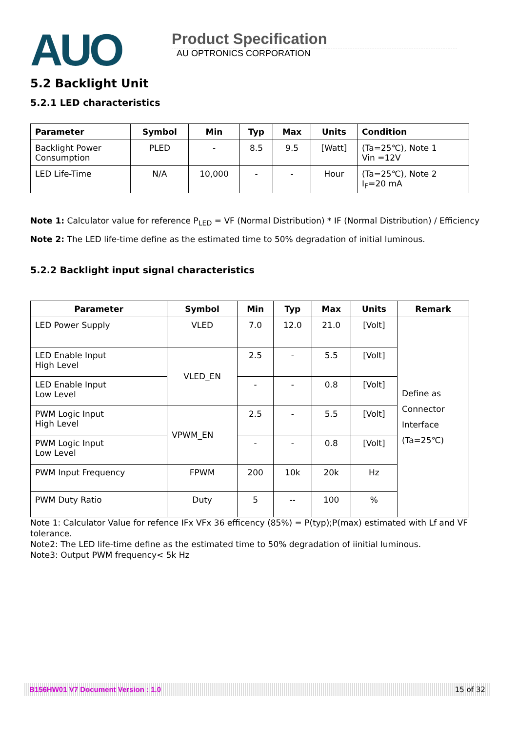AUO
Product Specification
AU OPTRONICS CORPORATION
5.2 Backlight Unit
5.2.1 LED characteristics
| Parameter | Symbol | Min | Typ | Max | Units | Condition |
| --- | --- | --- | --- | --- | --- | --- |
| Backlight Power Consumption | PLED | - | 8.5 | 9.5 | [Watt] | (Ta=25℃), Note 1 Vin =12V |
| LED Life-Time | N/A | 10,000 | - | - | Hour | (Ta=25℃), Note 2 I<sub>F</sub>=20 mA |
Note 1: Calculator value for reference P<sub>LED</sub> = VF (Normal Distribution) * IF (Normal Distribution) / Efficiency
Note 2: The LED life-time define as the estimated time to 50% degradation of initial luminous.
5.2.2 Backlight input signal characteristics
| Parameter | Symbol | Min | Typ | Max | Units | Remark |
| --- | --- | --- | --- | --- | --- | --- |
| LED Power Supply | VLED | 7.0 | 12.0 | 21.0 | [Volt] | Define as Connector Interface (Ta=25℃) |
| LED Enable Input High Level | VLED_EN | 2.5 | - | 5.5 | [Volt] | |
| LED Enable Input Low Level | | - | - | 0.8 | [Volt] | |
| PWM Logic Input High Level | VPWM_EN | 2.5 | - | 5.5 | [Volt] | |
| PWM Logic Input Low Level | | - | - | 0.8 | [Volt] | |
| PWM Input Frequency | FPWM | 200 | 10k | 20k | Hz | |
| PWM Duty Ratio | Duty | 5 | -- | 100 | % | |
Note 1: Calculator Value for refence IFx VFx 36 efficency (85%) = P(typ);P(max) estimated with Lf and VF tolerance.
Note2: The LED life-time define as the estimated time to 50% degradation of iinitial luminous.
Note3: Output PWM frequency< 5k Hz
B156HW01 V7 Document Version : 1.0 15 of 32